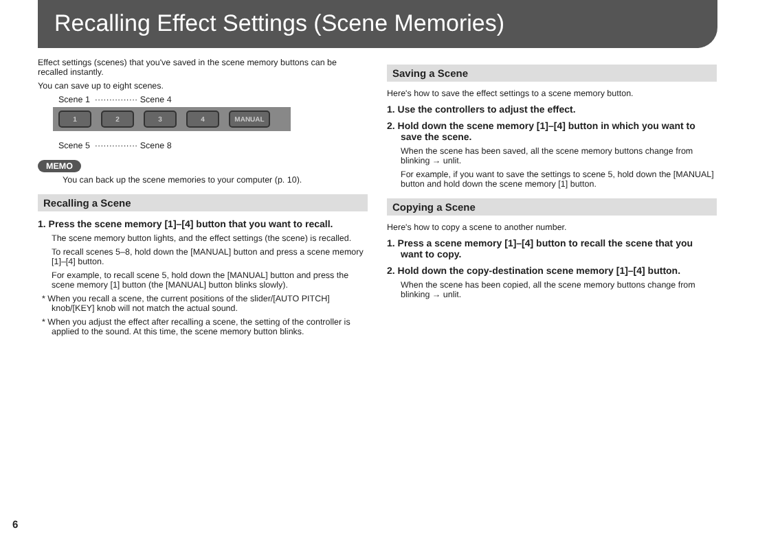Recalling Effect Settings (Scene Memories)
Effect settings (scenes) that you've saved in the scene memory buttons can be recalled instantly.
You can save up to eight scenes.
Scene 1 ··············· Scene 4
1 2 3 4 MANUAL
Scene 5 ··············· Scene 8
MEMO
You can back up the scene memories to your computer (p. 10).
Recalling a Scene
1. Press the scene memory [1]–[4] button that you want to recall.
The scene memory button lights, and the effect settings (the scene) is recalled.
To recall scenes 5–8, hold down the [MANUAL] button and press a scene memory [1]–[4] button.
For example, to recall scene 5, hold down the [MANUAL] button and press the scene memory [1] button (the [MANUAL] button blinks slowly).
* When you recall a scene, the current positions of the slider/[AUTO PITCH] knob/[KEY] knob will not match the actual sound.
* When you adjust the effect after recalling a scene, the setting of the controller is applied to the sound. At this time, the scene memory button blinks.
Saving a Scene
Here's how to save the effect settings to a scene memory button.
1. Use the controllers to adjust the effect.
2. Hold down the scene memory [1]–[4] button in which you want to save the scene.
When the scene has been saved, all the scene memory buttons change from blinking → unlit.
For example, if you want to save the settings to scene 5, hold down the [MANUAL] button and hold down the scene memory [1] button.
Copying a Scene
Here's how to copy a scene to another number.
1. Press a scene memory [1]–[4] button to recall the scene that you want to copy.
2. Hold down the copy-destination scene memory [1]–[4] button.
When the scene has been copied, all the scene memory buttons change from blinking → unlit.
6